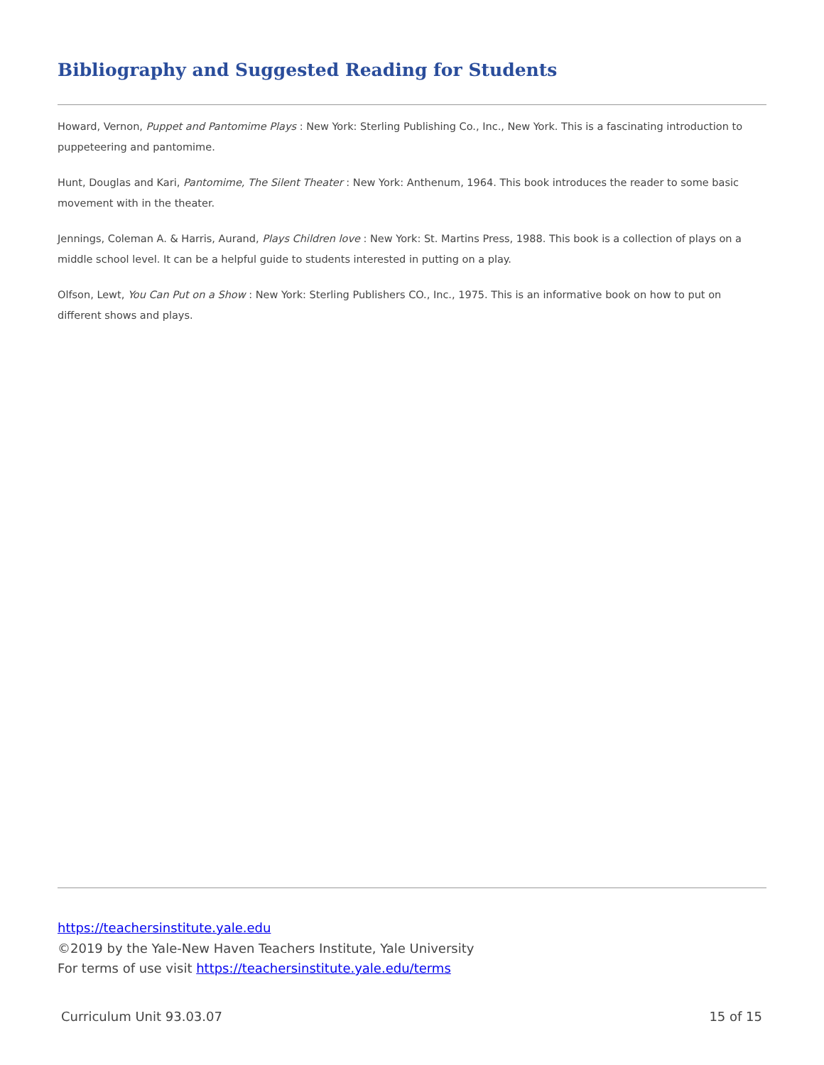Bibliography and Suggested Reading for Students
Howard, Vernon, Puppet and Pantomime Plays : New York: Sterling Publishing Co., Inc., New York. This is a fascinating introduction to puppeteering and pantomime.
Hunt, Douglas and Kari, Pantomime, The Silent Theater : New York: Anthenum, 1964. This book introduces the reader to some basic movement with in the theater.
Jennings, Coleman A. & Harris, Aurand, Plays Children love : New York: St. Martins Press, 1988. This book is a collection of plays on a middle school level. It can be a helpful guide to students interested in putting on a play.
Olfson, Lewt, You Can Put on a Show : New York: Sterling Publishers CO., Inc., 1975. This is an informative book on how to put on different shows and plays.
https://teachersinstitute.yale.edu
©2019 by the Yale-New Haven Teachers Institute, Yale University
For terms of use visit https://teachersinstitute.yale.edu/terms
Curriculum Unit 93.03.07 15 of 15